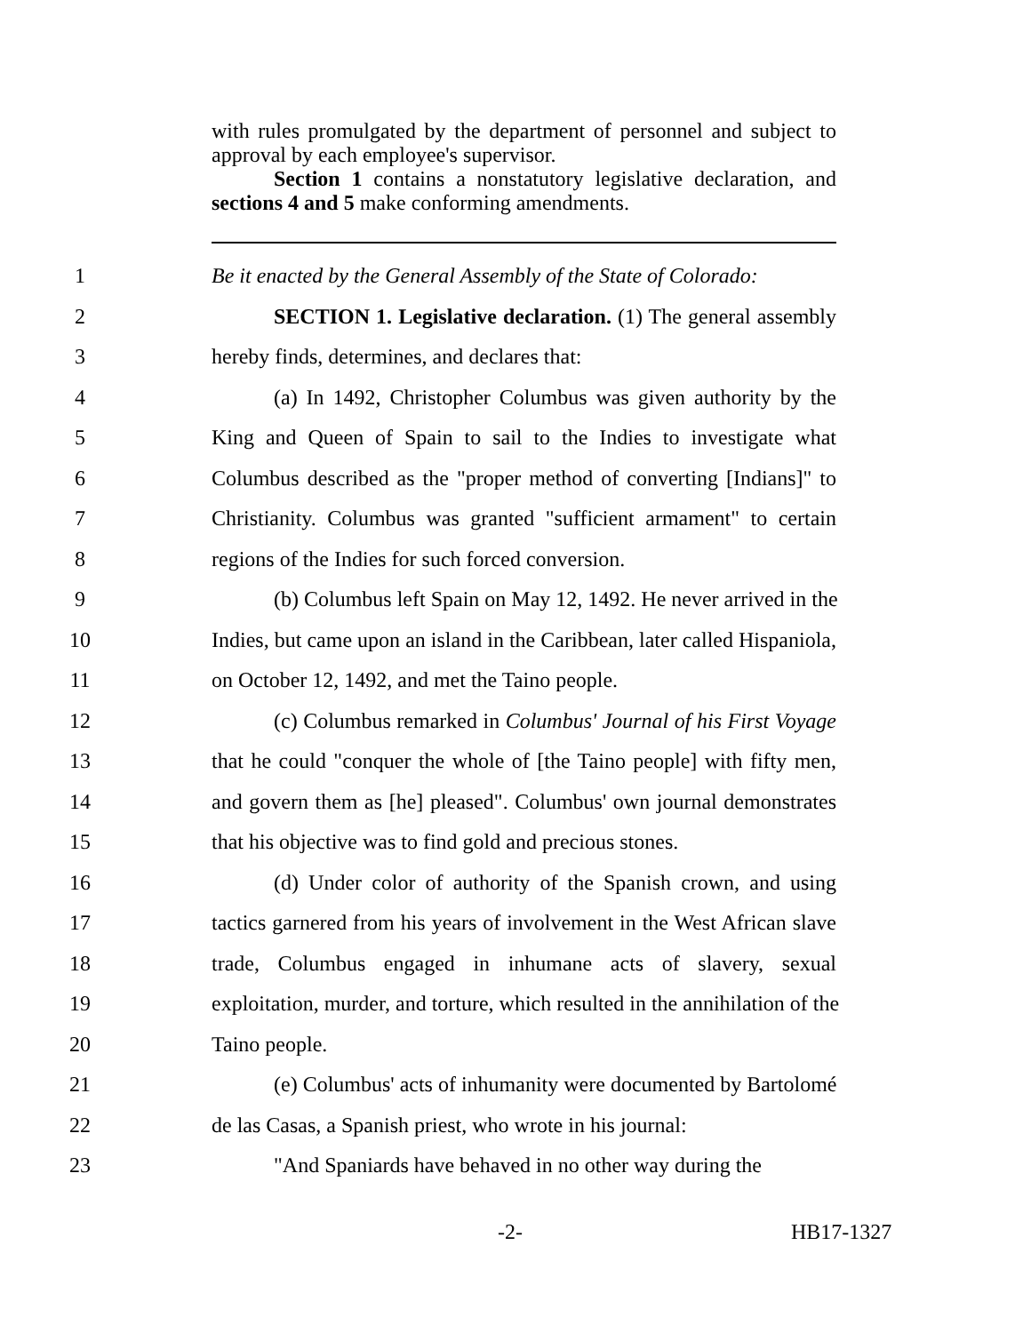with rules promulgated by the department of personnel and subject to approval by each employee's supervisor.
Section 1 contains a nonstatutory legislative declaration, and sections 4 and 5 make conforming amendments.
1 Be it enacted by the General Assembly of the State of Colorado:
2 SECTION 1. Legislative declaration. (1) The general assembly
3 hereby finds, determines, and declares that:
4 (a) In 1492, Christopher Columbus was given authority by the
5 King and Queen of Spain to sail to the Indies to investigate what
6 Columbus described as the "proper method of converting [Indians]" to
7 Christianity. Columbus was granted "sufficient armament" to certain
8 regions of the Indies for such forced conversion.
9 (b) Columbus left Spain on May 12, 1492. He never arrived in the
10 Indies, but came upon an island in the Caribbean, later called Hispaniola,
11 on October 12, 1492, and met the Taino people.
12 (c) Columbus remarked in Columbus' Journal of his First Voyage
13 that he could "conquer the whole of [the Taino people] with fifty men,
14 and govern them as [he] pleased". Columbus' own journal demonstrates
15 that his objective was to find gold and precious stones.
16 (d) Under color of authority of the Spanish crown, and using
17 tactics garnered from his years of involvement in the West African slave
18 trade, Columbus engaged in inhumane acts of slavery, sexual
19 exploitation, murder, and torture, which resulted in the annihilation of the
20 Taino people.
21 (e) Columbus' acts of inhumanity were documented by Bartolomé
22 de las Casas, a Spanish priest, who wrote in his journal:
23 "And Spaniards have behaved in no other way during the
-2- HB17-1327